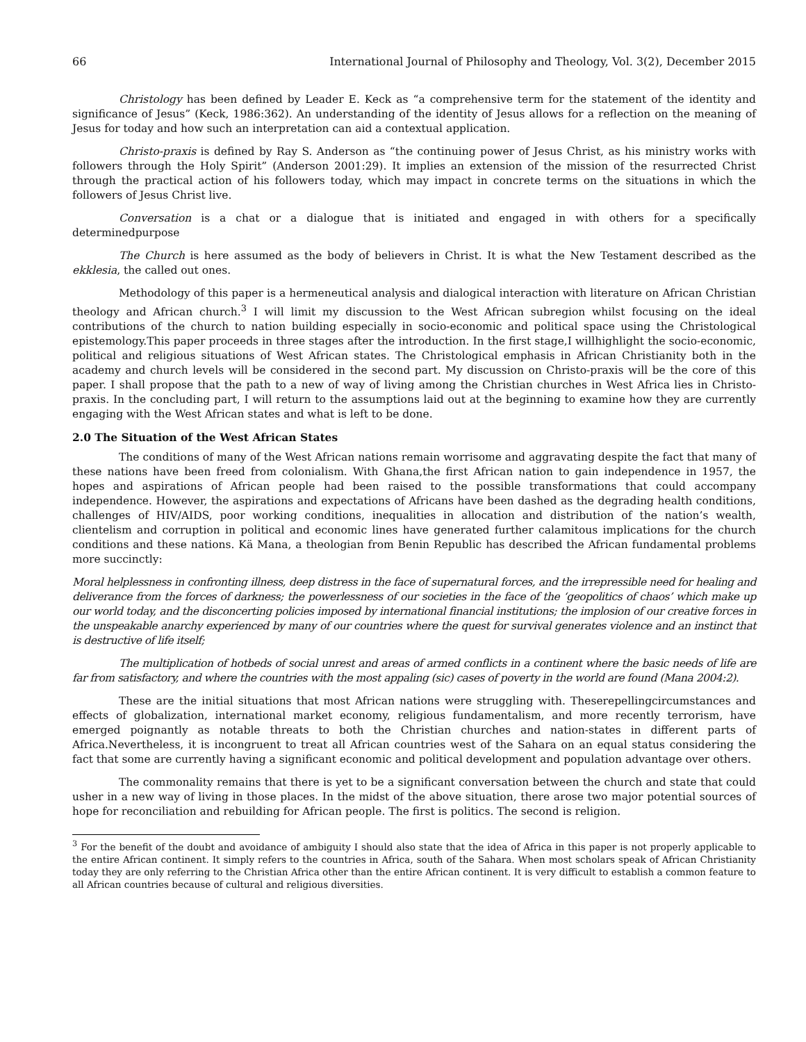66 International Journal of Philosophy and Theology, Vol. 3(2), December 2015
Christology has been defined by Leader E. Keck as “a comprehensive term for the statement of the identity and significance of Jesus” (Keck, 1986:362). An understanding of the identity of Jesus allows for a reflection on the meaning of Jesus for today and how such an interpretation can aid a contextual application.
Christo-praxis is defined by Ray S. Anderson as “the continuing power of Jesus Christ, as his ministry works with followers through the Holy Spirit” (Anderson 2001:29). It implies an extension of the mission of the resurrected Christ through the practical action of his followers today, which may impact in concrete terms on the situations in which the followers of Jesus Christ live.
Conversation is a chat or a dialogue that is initiated and engaged in with others for a specifically determinedpurpose
The Church is here assumed as the body of believers in Christ. It is what the New Testament described as the ekklesia, the called out ones.
Methodology of this paper is a hermeneutical analysis and dialogical interaction with literature on African Christian theology and African church.<sup>3</sup> I will limit my discussion to the West African subregion whilst focusing on the ideal contributions of the church to nation building especially in socio-economic and political space using the Christological epistemology.This paper proceeds in three stages after the introduction. In the first stage,I willhighlight the socio-economic, political and religious situations of West African states. The Christological emphasis in African Christianity both in the academy and church levels will be considered in the second part. My discussion on Christo-praxis will be the core of this paper. I shall propose that the path to a new of way of living among the Christian churches in West Africa lies in Christo-praxis. In the concluding part, I will return to the assumptions laid out at the beginning to examine how they are currently engaging with the West African states and what is left to be done.
2.0 The Situation of the West African States
The conditions of many of the West African nations remain worrisome and aggravating despite the fact that many of these nations have been freed from colonialism. With Ghana,the first African nation to gain independence in 1957, the hopes and aspirations of African people had been raised to the possible transformations that could accompany independence. However, the aspirations and expectations of Africans have been dashed as the degrading health conditions, challenges of HIV/AIDS, poor working conditions, inequalities in allocation and distribution of the nation’s wealth, clientelism and corruption in political and economic lines have generated further calamitous implications for the church conditions and these nations. Kä Mana, a theologian from Benin Republic has described the African fundamental problems more succinctly:
Moral helplessness in confronting illness, deep distress in the face of supernatural forces, and the irrepressible need for healing and deliverance from the forces of darkness; the powerlessness of our societies in the face of the ‘geopolitics of chaos’ which make up our world today, and the disconcerting policies imposed by international financial institutions; the implosion of our creative forces in the unspeakable anarchy experienced by many of our countries where the quest for survival generates violence and an instinct that is destructive of life itself;
The multiplication of hotbeds of social unrest and areas of armed conflicts in a continent where the basic needs of life are far from satisfactory, and where the countries with the most appaling (sic) cases of poverty in the world are found (Mana 2004:2).
These are the initial situations that most African nations were struggling with. Theserepellingcircumstances and effects of globalization, international market economy, religious fundamentalism, and more recently terrorism, have emerged poignantly as notable threats to both the Christian churches and nation-states in different parts of Africa.Nevertheless, it is incongruent to treat all African countries west of the Sahara on an equal status considering the fact that some are currently having a significant economic and political development and population advantage over others.
The commonality remains that there is yet to be a significant conversation between the church and state that could usher in a new way of living in those places. In the midst of the above situation, there arose two major potential sources of hope for reconciliation and rebuilding for African people. The first is politics. The second is religion.
<sup>3</sup> For the benefit of the doubt and avoidance of ambiguity I should also state that the idea of Africa in this paper is not properly applicable to the entire African continent. It simply refers to the countries in Africa, south of the Sahara. When most scholars speak of African Christianity today they are only referring to the Christian Africa other than the entire African continent. It is very difficult to establish a common feature to all African countries because of cultural and religious diversities.